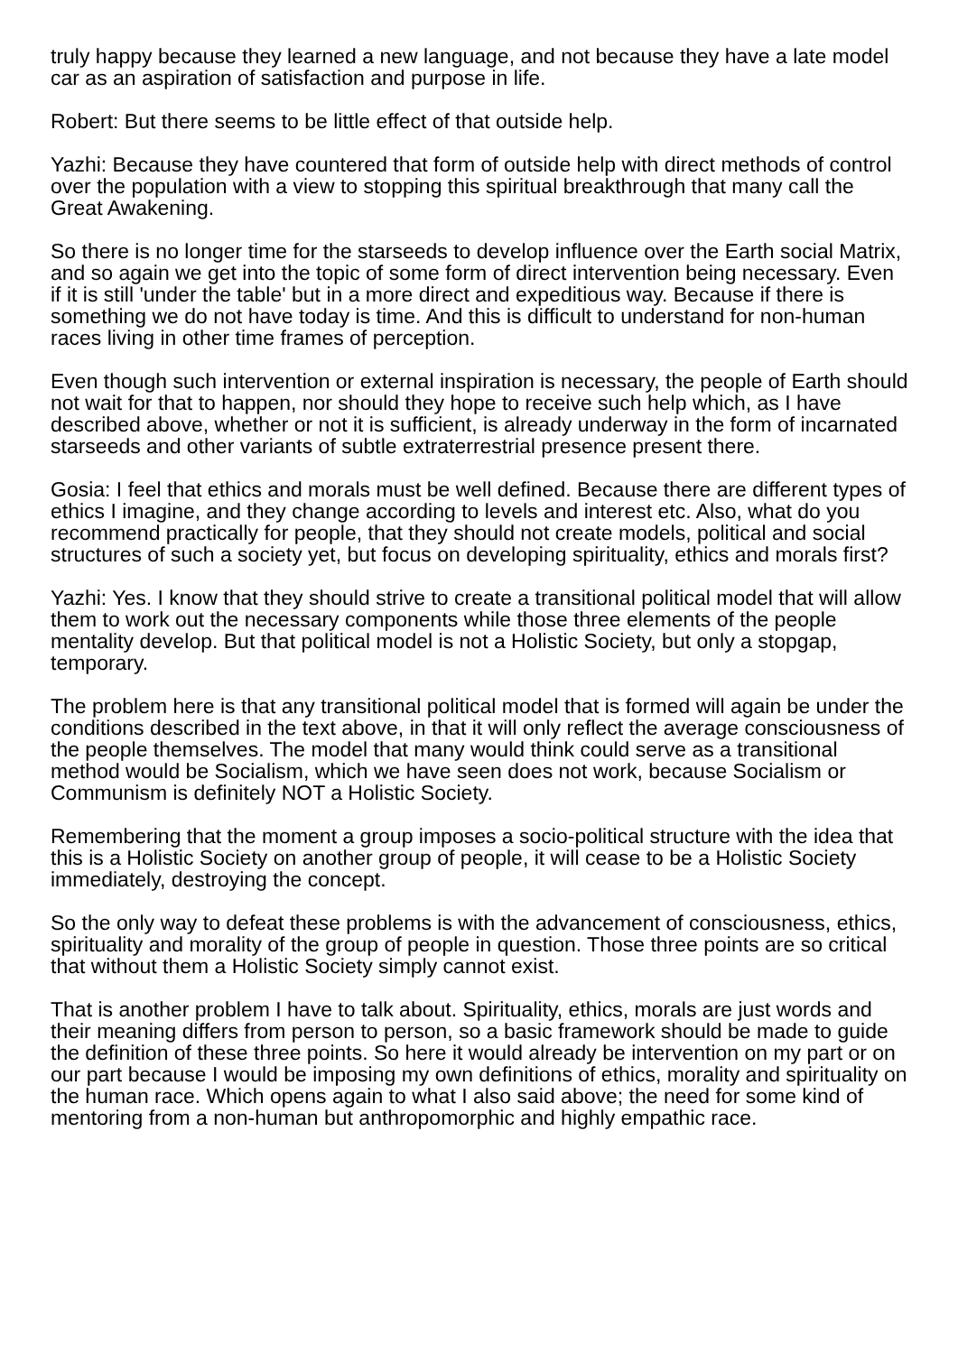truly happy because they learned a new language, and not because they have a late model car as an aspiration of satisfaction and purpose in life.
Robert: But there seems to be little effect of that outside help.
Yazhi: Because they have countered that form of outside help with direct methods of control over the population with a view to stopping this spiritual breakthrough that many call the Great Awakening.
So there is no longer time for the starseeds to develop influence over the Earth social Matrix, and so again we get into the topic of some form of direct intervention being necessary. Even if it is still 'under the table' but in a more direct and expeditious way. Because if there is something we do not have today is time. And this is difficult to understand for non-human races living in other time frames of perception.
Even though such intervention or external inspiration is necessary, the people of Earth should not wait for that to happen, nor should they hope to receive such help which, as I have described above, whether or not it is sufficient, is already underway in the form of incarnated starseeds and other variants of subtle extraterrestrial presence present there.
Gosia: I feel that ethics and morals must be well defined. Because there are different types of ethics I imagine, and they change according to levels and interest etc. Also, what do you recommend practically for people, that they should not create models, political and social structures of such a society yet, but focus on developing spirituality, ethics and morals first?
Yazhi: Yes. I know that they should strive to create a transitional political model that will allow them to work out the necessary components while those three elements of the people mentality develop. But that political model is not a Holistic Society, but only a stopgap, temporary.
The problem here is that any transitional political model that is formed will again be under the conditions described in the text above, in that it will only reflect the average consciousness of the people themselves. The model that many would think could serve as a transitional method would be Socialism, which we have seen does not work, because Socialism or Communism is definitely NOT a Holistic Society.
Remembering that the moment a group imposes a socio-political structure with the idea that this is a Holistic Society on another group of people, it will cease to be a Holistic Society immediately, destroying the concept.
So the only way to defeat these problems is with the advancement of consciousness, ethics, spirituality and morality of the group of people in question. Those three points are so critical that without them a Holistic Society simply cannot exist.
That is another problem I have to talk about. Spirituality, ethics, morals are just words and their meaning differs from person to person, so a basic framework should be made to guide the definition of these three points. So here it would already be intervention on my part or on our part because I would be imposing my own definitions of ethics, morality and spirituality on the human race. Which opens again to what I also said above; the need for some kind of mentoring from a non-human but anthropomorphic and highly empathic race.